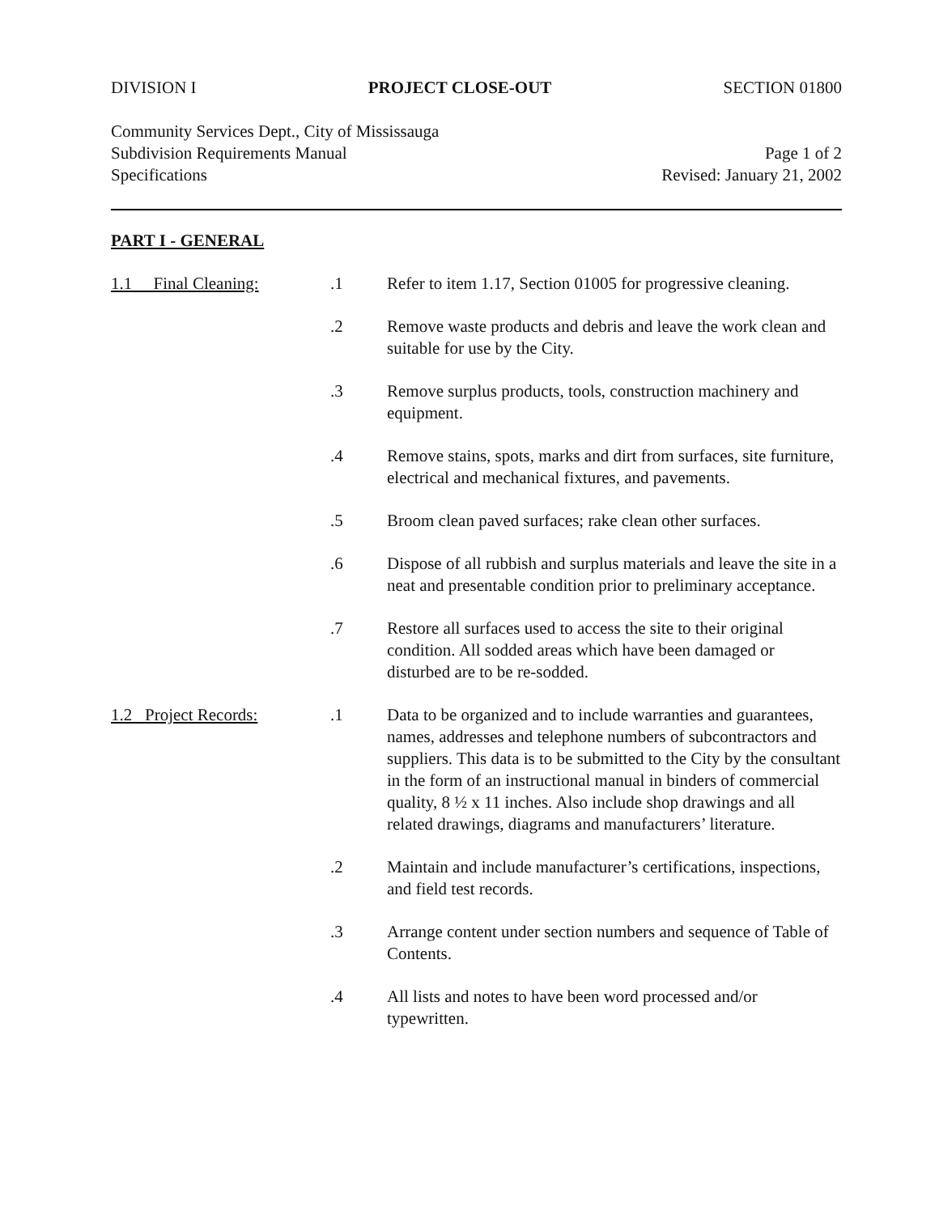DIVISION I PROJECT CLOSE-OUT SECTION 01800
Community Services Dept., City of Mississauga
Subdivision Requirements Manual Page 1 of 2
Specifications Revised: January 21, 2002
PART I - GENERAL
1.1 Final Cleaning:
.1 Refer to item 1.17, Section 01005 for progressive cleaning.
.2 Remove waste products and debris and leave the work clean and suitable for use by the City.
.3 Remove surplus products, tools, construction machinery and equipment.
.4 Remove stains, spots, marks and dirt from surfaces, site furniture, electrical and mechanical fixtures, and pavements.
.5 Broom clean paved surfaces; rake clean other surfaces.
.6 Dispose of all rubbish and surplus materials and leave the site in a neat and presentable condition prior to preliminary acceptance.
.7 Restore all surfaces used to access the site to their original condition. All sodded areas which have been damaged or disturbed are to be re-sodded.
1.2 Project Records:
.1 Data to be organized and to include warranties and guarantees, names, addresses and telephone numbers of subcontractors and suppliers. This data is to be submitted to the City by the consultant in the form of an instructional manual in binders of commercial quality, 8 ½ x 11 inches. Also include shop drawings and all related drawings, diagrams and manufacturers’ literature.
.2 Maintain and include manufacturer’s certifications, inspections, and field test records.
.3 Arrange content under section numbers and sequence of Table of Contents.
.4 All lists and notes to have been word processed and/or typewritten.